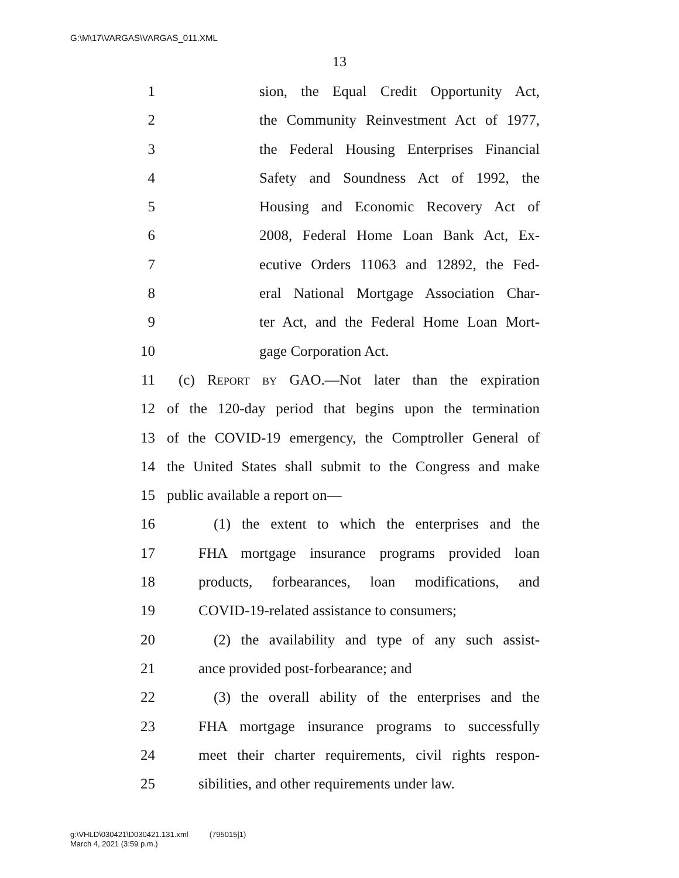G:\M\17\VARGAS\VARGAS_011.XML
13
1 sion, the Equal Credit Opportunity Act,
2 the Community Reinvestment Act of 1977,
3 the Federal Housing Enterprises Financial
4 Safety and Soundness Act of 1992, the
5 Housing and Economic Recovery Act of
6 2008, Federal Home Loan Bank Act, Ex-
7 ecutive Orders 11063 and 12892, the Fed-
8 eral National Mortgage Association Char-
9 ter Act, and the Federal Home Loan Mort-
10 gage Corporation Act.
11 (c) Report by GAO.—Not later than the expiration
12 of the 120-day period that begins upon the termination
13 of the COVID-19 emergency, the Comptroller General of
14 the United States shall submit to the Congress and make
15 public available a report on—
16 (1) the extent to which the enterprises and the
17 FHA mortgage insurance programs provided loan
18 products, forbearances, loan modifications, and
19 COVID-19-related assistance to consumers;
20 (2) the availability and type of any such assist-
21 ance provided post-forbearance; and
22 (3) the overall ability of the enterprises and the
23 FHA mortgage insurance programs to successfully
24 meet their charter requirements, civil rights respon-
25 sibilities, and other requirements under law.
g:\VHLD\030421\D030421.131.xml (795015|1)
March 4, 2021 (3:59 p.m.)